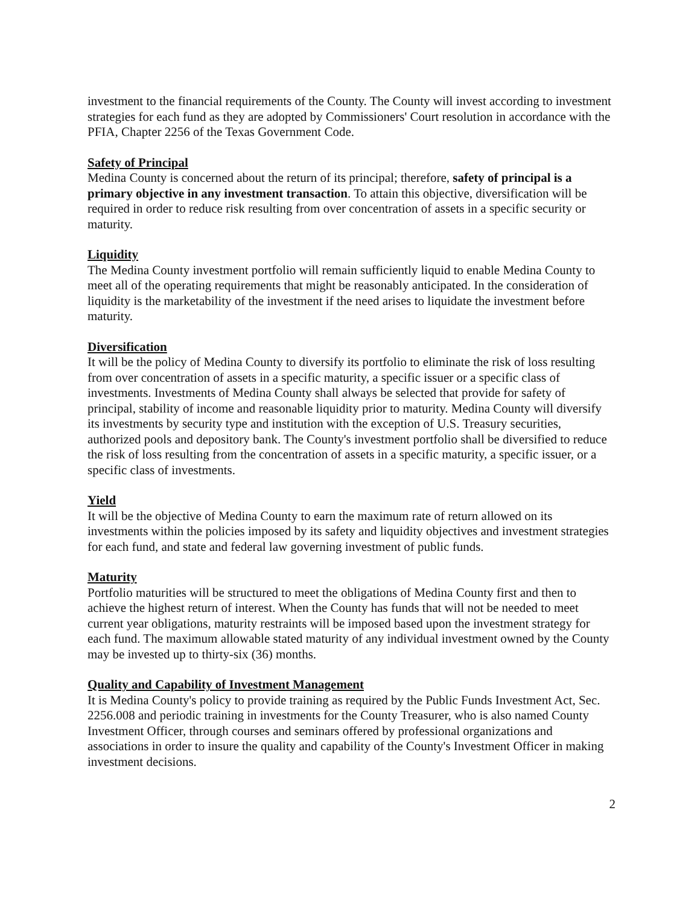investment to the financial requirements of the County. The County will invest according to investment strategies for each fund as they are adopted by Commissioners' Court resolution in accordance with the PFIA, Chapter 2256 of the Texas Government Code.
Safety of Principal
Medina County is concerned about the return of its principal; therefore, safety of principal is a primary objective in any investment transaction. To attain this objective, diversification will be required in order to reduce risk resulting from over concentration of assets in a specific security or maturity.
Liquidity
The Medina County investment portfolio will remain sufficiently liquid to enable Medina County to meet all of the operating requirements that might be reasonably anticipated. In the consideration of liquidity is the marketability of the investment if the need arises to liquidate the investment before maturity.
Diversification
It will be the policy of Medina County to diversify its portfolio to eliminate the risk of loss resulting from over concentration of assets in a specific maturity, a specific issuer or a specific class of investments. Investments of Medina County shall always be selected that provide for safety of principal, stability of income and reasonable liquidity prior to maturity. Medina County will diversify its investments by security type and institution with the exception of U.S. Treasury securities, authorized pools and depository bank. The County's investment portfolio shall be diversified to reduce the risk of loss resulting from the concentration of assets in a specific maturity, a specific issuer, or a specific class of investments.
Yield
It will be the objective of Medina County to earn the maximum rate of return allowed on its investments within the policies imposed by its safety and liquidity objectives and investment strategies for each fund, and state and federal law governing investment of public funds.
Maturity
Portfolio maturities will be structured to meet the obligations of Medina County first and then to achieve the highest return of interest. When the County has funds that will not be needed to meet current year obligations, maturity restraints will be imposed based upon the investment strategy for each fund. The maximum allowable stated maturity of any individual investment owned by the County may be invested up to thirty-six (36) months.
Quality and Capability of Investment Management
It is Medina County's policy to provide training as required by the Public Funds Investment Act, Sec. 2256.008 and periodic training in investments for the County Treasurer, who is also named County Investment Officer, through courses and seminars offered by professional organizations and associations in order to insure the quality and capability of the County's Investment Officer in making investment decisions.
2